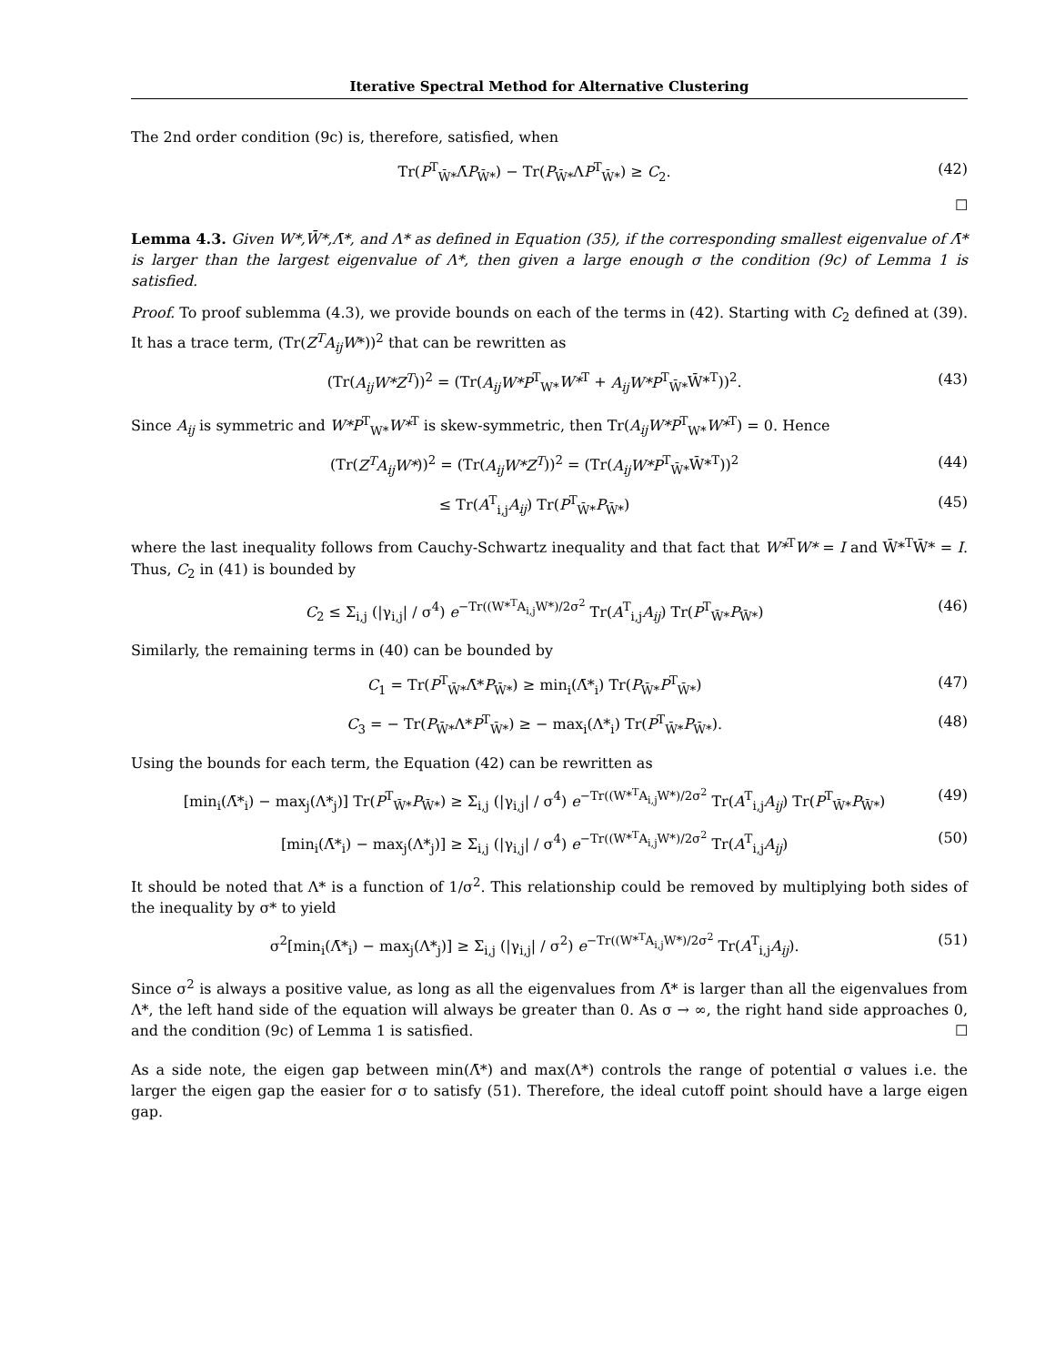Iterative Spectral Method for Alternative Clustering
The 2nd order condition (9c) is, therefore, satisfied, when
Tr(P<sup>T</sup><sub>W̄*</sub>Λ̄P<sub>W̄*</sub>) − Tr(P<sub>W̄*</sub>ΛP<sup>T</sup><sub>W̄*</sub>) ≥ C<sub>2</sub>. (42)
☐
Lemma 4.3. Given W*,W̄*,Λ̄*, and Λ* as defined in Equation (35), if the corresponding smallest eigenvalue of Λ̄* is larger than the largest eigenvalue of Λ*, then given a large enough σ the condition (9c) of Lemma 1 is satisfied.
Proof. To proof sublemma (4.3), we provide bounds on each of the terms in (42). Starting with C<sub>2</sub> defined at (39). It has a trace term, (Tr(Z<sup>T</sup>A<sub>ij</sub>W*))<sup>2</sup> that can be rewritten as
(Tr(A<sub>ij</sub>W*Z<sup>T</sup>))<sup>2</sup> = (Tr(A<sub>ij</sub>W*P<sup>T</sup><sub>W*</sub>W*<sup>T</sup> + A<sub>ij</sub>W*P<sup>T</sup><sub>W̄*</sub>W̄*<sup>T</sup>))<sup>2</sup>. (43)
Since A<sub>ij</sub> is symmetric and W*P<sup>T</sup><sub>W*</sub>W*<sup>T</sup> is skew-symmetric, then Tr(A<sub>ij</sub>W*P<sup>T</sup><sub>W*</sub>W*<sup>T</sup>) = 0. Hence
(Tr(Z<sup>T</sup>A<sub>ij</sub>W*))<sup>2</sup> = (Tr(A<sub>ij</sub>W*Z<sup>T</sup>))<sup>2</sup> = (Tr(A<sub>ij</sub>W*P<sup>T</sup><sub>W̄*</sub>W̄*<sup>T</sup>))<sup>2</sup> (44)
≤ Tr(A<sup>T</sup><sub>i,j</sub>A<sub>ij</sub>) Tr(P<sup>T</sup><sub>W̄*</sub>P<sub>W̄*</sub>) (45)
where the last inequality follows from Cauchy-Schwartz inequality and that fact that W*<sup>T</sup>W* = I and W̄*<sup>T</sup>W̄* = I. Thus, C<sub>2</sub> in (41) is bounded by
C<sub>2</sub> ≤ Σ<sub>i,j</sub> (|γ<sub>i,j</sub>| / σ<sup>4</sup>) e<sup>−Tr((W*<sup>T</sup>A<sub>i,j</sub>W*)/2σ<sup>2</sup></sup> Tr(A<sup>T</sup><sub>i,j</sub>A<sub>ij</sub>) Tr(P<sup>T</sup><sub>W̄*</sub>P<sub>W̄*</sub>) (46)
Similarly, the remaining terms in (40) can be bounded by
C<sub>1</sub> = Tr(P<sup>T</sup><sub>W̄*</sub>Λ̄*P<sub>W̄*</sub>) ≥ min<sub>i</sub>(Λ̄*<sub>i</sub>) Tr(P<sub>W̄*</sub>P<sup>T</sup><sub>W̄*</sub>) (47)
C<sub>3</sub> = − Tr(P<sub>W̄*</sub>Λ*P<sup>T</sup><sub>W̄*</sub>) ≥ − max<sub>i</sub>(Λ*<sub>i</sub>) Tr(P<sup>T</sup><sub>W̄*</sub>P<sub>W̄*</sub>). (48)
Using the bounds for each term, the Equation (42) can be rewritten as
[min<sub>i</sub>(Λ̄*<sub>i</sub>) − max<sub>j</sub>(Λ*<sub>j</sub>)] Tr(P<sup>T</sup><sub>W̄*</sub>P<sub>W̄*</sub>) ≥ Σ<sub>i,j</sub> (|γ<sub>i,j</sub>| / σ<sup>4</sup>) e<sup>−Tr((W*<sup>T</sup>A<sub>i,j</sub>W*)/2σ<sup>2</sup></sup> Tr(A<sup>T</sup><sub>i,j</sub>A<sub>ij</sub>) Tr(P<sup>T</sup><sub>W̄*</sub>P<sub>W̄*</sub>) (49)
[min<sub>i</sub>(Λ̄*<sub>i</sub>) − max<sub>j</sub>(Λ*<sub>j</sub>)] ≥ Σ<sub>i,j</sub> (|γ<sub>i,j</sub>| / σ<sup>4</sup>) e<sup>−Tr((W*<sup>T</sup>A<sub>i,j</sub>W*)/2σ<sup>2</sup></sup> Tr(A<sup>T</sup><sub>i,j</sub>A<sub>ij</sub>) (50)
It should be noted that Λ* is a function of 1/σ<sup>2</sup>. This relationship could be removed by multiplying both sides of the inequality by σ* to yield
σ<sup>2</sup>[min<sub>i</sub>(Λ̄*<sub>i</sub>) − max<sub>j</sub>(Λ*<sub>j</sub>)] ≥ Σ<sub>i,j</sub> (|γ<sub>i,j</sub>| / σ<sup>2</sup>) e<sup>−Tr((W*<sup>T</sup>A<sub>i,j</sub>W*)/2σ<sup>2</sup></sup> Tr(A<sup>T</sup><sub>i,j</sub>A<sub>ij</sub>). (51)
Since σ<sup>2</sup> is always a positive value, as long as all the eigenvalues from Λ̄* is larger than all the eigenvalues from Λ*, the left hand side of the equation will always be greater than 0. As σ → ∞, the right hand side approaches 0, and the condition (9c) of Lemma 1 is satisfied. ☐
As a side note, the eigen gap between min(Λ̄*) and max(Λ*) controls the range of potential σ values i.e. the larger the eigen gap the easier for σ to satisfy (51). Therefore, the ideal cutoff point should have a large eigen gap.